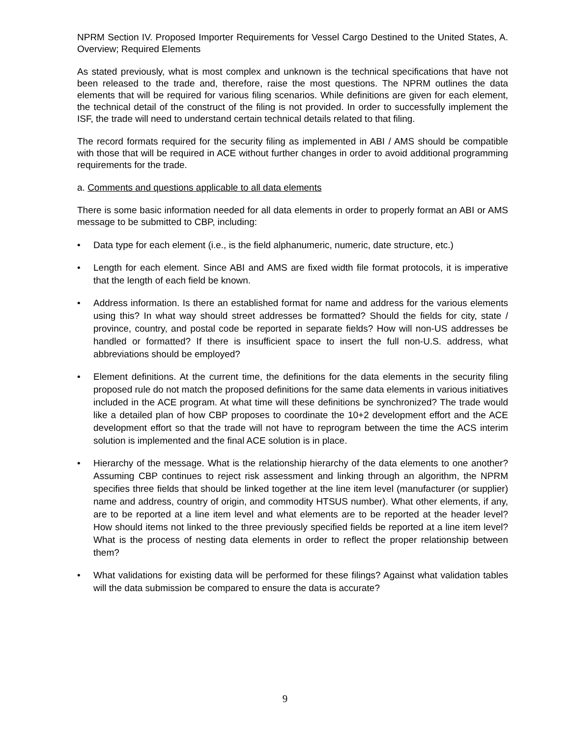NPRM Section IV. Proposed Importer Requirements for Vessel Cargo Destined to the United States, A. Overview; Required Elements
As stated previously, what is most complex and unknown is the technical specifications that have not been released to the trade and, therefore, raise the most questions. The NPRM outlines the data elements that will be required for various filing scenarios. While definitions are given for each element, the technical detail of the construct of the filing is not provided. In order to successfully implement the ISF, the trade will need to understand certain technical details related to that filing.
The record formats required for the security filing as implemented in ABI / AMS should be compatible with those that will be required in ACE without further changes in order to avoid additional programming requirements for the trade.
a. Comments and questions applicable to all data elements
There is some basic information needed for all data elements in order to properly format an ABI or AMS message to be submitted to CBP, including:
• Data type for each element (i.e., is the field alphanumeric, numeric, date structure, etc.)
• Length for each element. Since ABI and AMS are fixed width file format protocols, it is imperative that the length of each field be known.
• Address information. Is there an established format for name and address for the various elements using this? In what way should street addresses be formatted? Should the fields for city, state / province, country, and postal code be reported in separate fields? How will non-US addresses be handled or formatted? If there is insufficient space to insert the full non-U.S. address, what abbreviations should be employed?
• Element definitions. At the current time, the definitions for the data elements in the security filing proposed rule do not match the proposed definitions for the same data elements in various initiatives included in the ACE program. At what time will these definitions be synchronized? The trade would like a detailed plan of how CBP proposes to coordinate the 10+2 development effort and the ACE development effort so that the trade will not have to reprogram between the time the ACS interim solution is implemented and the final ACE solution is in place.
• Hierarchy of the message. What is the relationship hierarchy of the data elements to one another? Assuming CBP continues to reject risk assessment and linking through an algorithm, the NPRM specifies three fields that should be linked together at the line item level (manufacturer (or supplier) name and address, country of origin, and commodity HTSUS number). What other elements, if any, are to be reported at a line item level and what elements are to be reported at the header level? How should items not linked to the three previously specified fields be reported at a line item level? What is the process of nesting data elements in order to reflect the proper relationship between them?
• What validations for existing data will be performed for these filings? Against what validation tables will the data submission be compared to ensure the data is accurate?
9